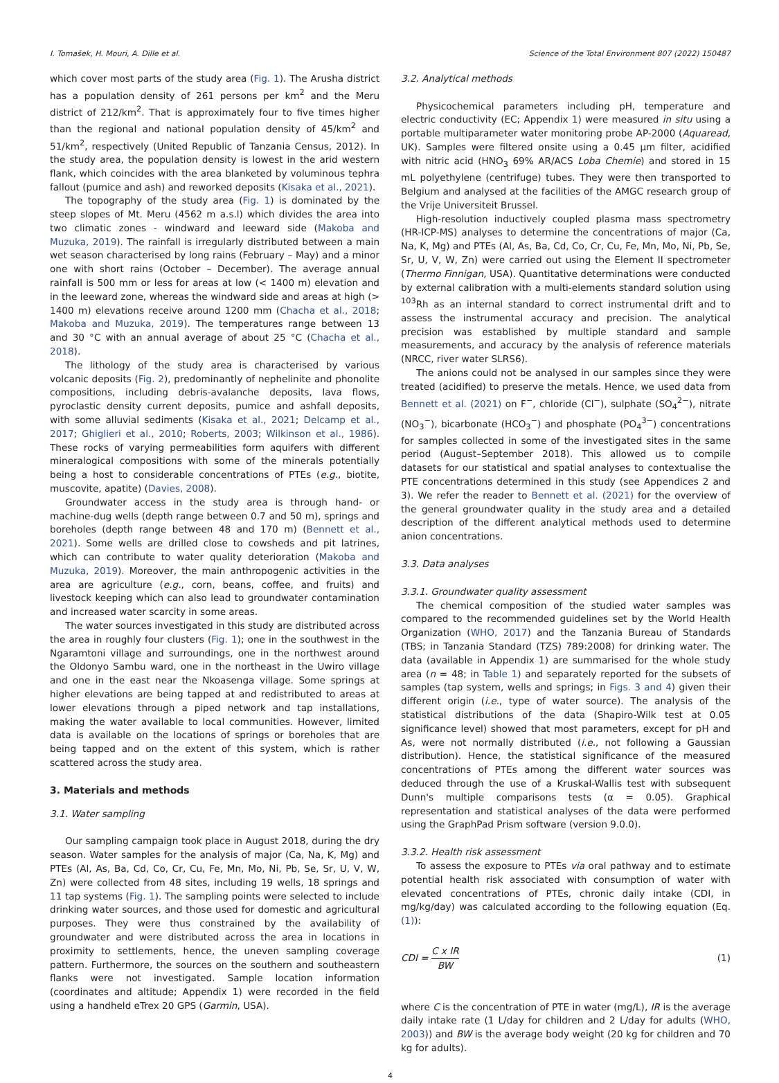I. Tomašek, H. Mouri, A. Dille et al. Science of the Total Environment 807 (2022) 150487
which cover most parts of the study area (Fig. 1). The Arusha district has a population density of 261 persons per km<sup>2</sup> and the Meru district of 212/km<sup>2</sup>. That is approximately four to five times higher than the regional and national population density of 45/km<sup>2</sup> and 51/km<sup>2</sup>, respectively (United Republic of Tanzania Census, 2012). In the study area, the population density is lowest in the arid western flank, which coincides with the area blanketed by voluminous tephra fallout (pumice and ash) and reworked deposits (Kisaka et al., 2021).
The topography of the study area (Fig. 1) is dominated by the steep slopes of Mt. Meru (4562 m a.s.l) which divides the area into two climatic zones - windward and leeward side (Makoba and Muzuka, 2019). The rainfall is irregularly distributed between a main wet season characterised by long rains (February – May) and a minor one with short rains (October – December). The average annual rainfall is 500 mm or less for areas at low (< 1400 m) elevation and in the leeward zone, whereas the windward side and areas at high (> 1400 m) elevations receive around 1200 mm (Chacha et al., 2018; Makoba and Muzuka, 2019). The temperatures range between 13 and 30 °C with an annual average of about 25 °C (Chacha et al., 2018).
The lithology of the study area is characterised by various volcanic deposits (Fig. 2), predominantly of nephelinite and phonolite compositions, including debris-avalanche deposits, lava flows, pyroclastic density current deposits, pumice and ashfall deposits, with some alluvial sediments (Kisaka et al., 2021; Delcamp et al., 2017; Ghiglieri et al., 2010; Roberts, 2003; Wilkinson et al., 1986). These rocks of varying permeabilities form aquifers with different mineralogical compositions with some of the minerals potentially being a host to considerable concentrations of PTEs (e.g., biotite, muscovite, apatite) (Davies, 2008).
Groundwater access in the study area is through hand- or machine-dug wells (depth range between 0.7 and 50 m), springs and boreholes (depth range between 48 and 170 m) (Bennett et al., 2021). Some wells are drilled close to cowsheds and pit latrines, which can contribute to water quality deterioration (Makoba and Muzuka, 2019). Moreover, the main anthropogenic activities in the area are agriculture (e.g., corn, beans, coffee, and fruits) and livestock keeping which can also lead to groundwater contamination and increased water scarcity in some areas.
The water sources investigated in this study are distributed across the area in roughly four clusters (Fig. 1); one in the southwest in the Ngaramtoni village and surroundings, one in the northwest around the Oldonyo Sambu ward, one in the northeast in the Uwiro village and one in the east near the Nkoasenga village. Some springs at higher elevations are being tapped at and redistributed to areas at lower elevations through a piped network and tap installations, making the water available to local communities. However, limited data is available on the locations of springs or boreholes that are being tapped and on the extent of this system, which is rather scattered across the study area.
3. Materials and methods
3.1. Water sampling
Our sampling campaign took place in August 2018, during the dry season. Water samples for the analysis of major (Ca, Na, K, Mg) and PTEs (Al, As, Ba, Cd, Co, Cr, Cu, Fe, Mn, Mo, Ni, Pb, Se, Sr, U, V, W, Zn) were collected from 48 sites, including 19 wells, 18 springs and 11 tap systems (Fig. 1). The sampling points were selected to include drinking water sources, and those used for domestic and agricultural purposes. They were thus constrained by the availability of groundwater and were distributed across the area in locations in proximity to settlements, hence, the uneven sampling coverage pattern. Furthermore, the sources on the southern and southeastern flanks were not investigated. Sample location information (coordinates and altitude; Appendix 1) were recorded in the field using a handheld eTrex 20 GPS (Garmin, USA).
3.2. Analytical methods
Physicochemical parameters including pH, temperature and electric conductivity (EC; Appendix 1) were measured in situ using a portable multiparameter water monitoring probe AP-2000 (Aquaread, UK). Samples were filtered onsite using a 0.45 μm filter, acidified with nitric acid (HNO<sub>3</sub> 69% AR/ACS Loba Chemie) and stored in 15 mL polyethylene (centrifuge) tubes. They were then transported to Belgium and analysed at the facilities of the AMGC research group of the Vrije Universiteit Brussel.
High-resolution inductively coupled plasma mass spectrometry (HR-ICP-MS) analyses to determine the concentrations of major (Ca, Na, K, Mg) and PTEs (Al, As, Ba, Cd, Co, Cr, Cu, Fe, Mn, Mo, Ni, Pb, Se, Sr, U, V, W, Zn) were carried out using the Element II spectrometer (Thermo Finnigan, USA). Quantitative determinations were conducted by external calibration with a multi-elements standard solution using <sup>103</sup>Rh as an internal standard to correct instrumental drift and to assess the instrumental accuracy and precision. The analytical precision was established by multiple standard and sample measurements, and accuracy by the analysis of reference materials (NRCC, river water SLRS6).
The anions could not be analysed in our samples since they were treated (acidified) to preserve the metals. Hence, we used data from Bennett et al. (2021) on F<sup>−</sup>, chloride (Cl<sup>−</sup>), sulphate (SO<sub>4</sub><sup>2−</sup>), nitrate (NO<sub>3</sub><sup>−</sup>), bicarbonate (HCO<sub>3</sub><sup>−</sup>) and phosphate (PO<sub>4</sub><sup>3−</sup>) concentrations for samples collected in some of the investigated sites in the same period (August–September 2018). This allowed us to compile datasets for our statistical and spatial analyses to contextualise the PTE concentrations determined in this study (see Appendices 2 and 3). We refer the reader to Bennett et al. (2021) for the overview of the general groundwater quality in the study area and a detailed description of the different analytical methods used to determine anion concentrations.
3.3. Data analyses
3.3.1. Groundwater quality assessment
The chemical composition of the studied water samples was compared to the recommended guidelines set by the World Health Organization (WHO, 2017) and the Tanzania Bureau of Standards (TBS; in Tanzania Standard (TZS) 789:2008) for drinking water. The data (available in Appendix 1) are summarised for the whole study area (n = 48; in Table 1) and separately reported for the subsets of samples (tap system, wells and springs; in Figs. 3 and 4) given their different origin (i.e., type of water source). The analysis of the statistical distributions of the data (Shapiro-Wilk test at 0.05 significance level) showed that most parameters, except for pH and As, were not normally distributed (i.e., not following a Gaussian distribution). Hence, the statistical significance of the measured concentrations of PTEs among the different water sources was deduced through the use of a Kruskal-Wallis test with subsequent Dunn's multiple comparisons tests (α = 0.05). Graphical representation and statistical analyses of the data were performed using the GraphPad Prism software (version 9.0.0).
3.3.2. Health risk assessment
To assess the exposure to PTEs via oral pathway and to estimate potential health risk associated with consumption of water with elevated concentrations of PTEs, chronic daily intake (CDI, in mg/kg/day) was calculated according to the following equation (Eq. (1)):
CDI = C x IR BW (1)
where C is the concentration of PTE in water (mg/L), IR is the average daily intake rate (1 L/day for children and 2 L/day for adults (WHO, 2003)) and BW is the average body weight (20 kg for children and 70 kg for adults).
4